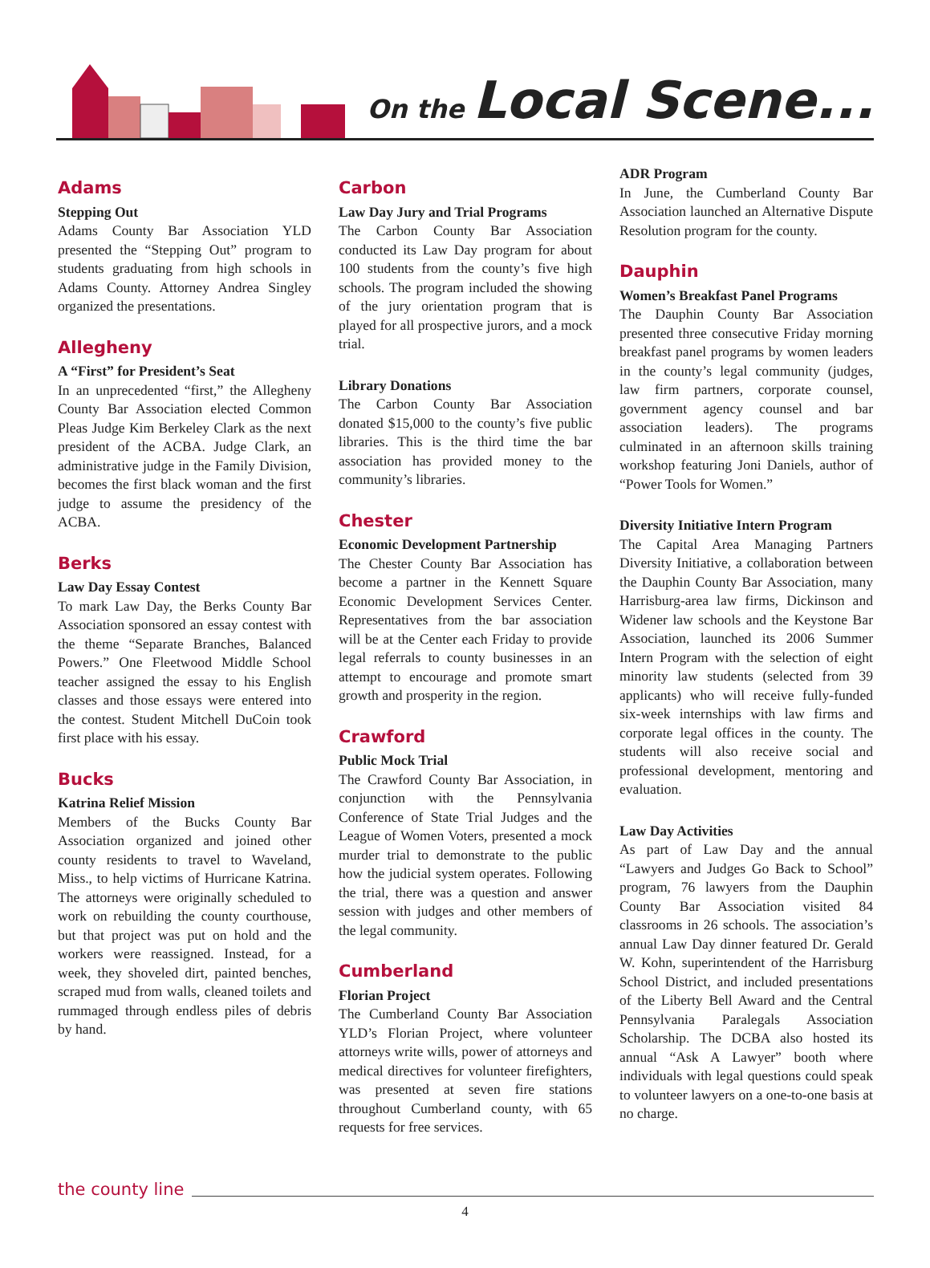On the Local Scene...
Adams
Stepping Out
Adams County Bar Association YLD presented the “Stepping Out” program to students graduating from high schools in Adams County. Attorney Andrea Singley organized the presentations.
Allegheny
A “First” for President’s Seat
In an unprecedented “first,” the Allegheny County Bar Association elected Common Pleas Judge Kim Berkeley Clark as the next president of the ACBA. Judge Clark, an administrative judge in the Family Division, becomes the first black woman and the first judge to assume the presidency of the ACBA.
Berks
Law Day Essay Contest
To mark Law Day, the Berks County Bar Association sponsored an essay contest with the theme “Separate Branches, Balanced Powers.” One Fleetwood Middle School teacher assigned the essay to his English classes and those essays were entered into the contest. Student Mitchell DuCoin took first place with his essay.
Bucks
Katrina Relief Mission
Members of the Bucks County Bar Association organized and joined other county residents to travel to Waveland, Miss., to help victims of Hurricane Katrina. The attorneys were originally scheduled to work on rebuilding the county courthouse, but that project was put on hold and the workers were reassigned. Instead, for a week, they shoveled dirt, painted benches, scraped mud from walls, cleaned toilets and rummaged through endless piles of debris by hand.
Carbon
Law Day Jury and Trial Programs
The Carbon County Bar Association conducted its Law Day program for about 100 students from the county’s five high schools. The program included the showing of the jury orientation program that is played for all prospective jurors, and a mock trial.
Library Donations
The Carbon County Bar Association donated $15,000 to the county’s five public libraries. This is the third time the bar association has provided money to the community’s libraries.
Chester
Economic Development Partnership
The Chester County Bar Association has become a partner in the Kennett Square Economic Development Services Center. Representatives from the bar association will be at the Center each Friday to provide legal referrals to county businesses in an attempt to encourage and promote smart growth and prosperity in the region.
Crawford
Public Mock Trial
The Crawford County Bar Association, in conjunction with the Pennsylvania Conference of State Trial Judges and the League of Women Voters, presented a mock murder trial to demonstrate to the public how the judicial system operates. Following the trial, there was a question and answer session with judges and other members of the legal community.
Cumberland
Florian Project
The Cumberland County Bar Association YLD’s Florian Project, where volunteer attorneys write wills, power of attorneys and medical directives for volunteer firefighters, was presented at seven fire stations throughout Cumberland county, with 65 requests for free services.
ADR Program
In June, the Cumberland County Bar Association launched an Alternative Dispute Resolution program for the county.
Dauphin
Women’s Breakfast Panel Programs
The Dauphin County Bar Association presented three consecutive Friday morning breakfast panel programs by women leaders in the county’s legal community (judges, law firm partners, corporate counsel, government agency counsel and bar association leaders). The programs culminated in an afternoon skills training workshop featuring Joni Daniels, author of “Power Tools for Women.”
Diversity Initiative Intern Program
The Capital Area Managing Partners Diversity Initiative, a collaboration between the Dauphin County Bar Association, many Harrisburg-area law firms, Dickinson and Widener law schools and the Keystone Bar Association, launched its 2006 Summer Intern Program with the selection of eight minority law students (selected from 39 applicants) who will receive fully-funded six-week internships with law firms and corporate legal offices in the county. The students will also receive social and professional development, mentoring and evaluation.
Law Day Activities
As part of Law Day and the annual “Lawyers and Judges Go Back to School” program, 76 lawyers from the Dauphin County Bar Association visited 84 classrooms in 26 schools. The association’s annual Law Day dinner featured Dr. Gerald W. Kohn, superintendent of the Harrisburg School District, and included presentations of the Liberty Bell Award and the Central Pennsylvania Paralegals Association Scholarship. The DCBA also hosted its annual “Ask A Lawyer” booth where individuals with legal questions could speak to volunteer lawyers on a one-to-one basis at no charge.
the county line
4